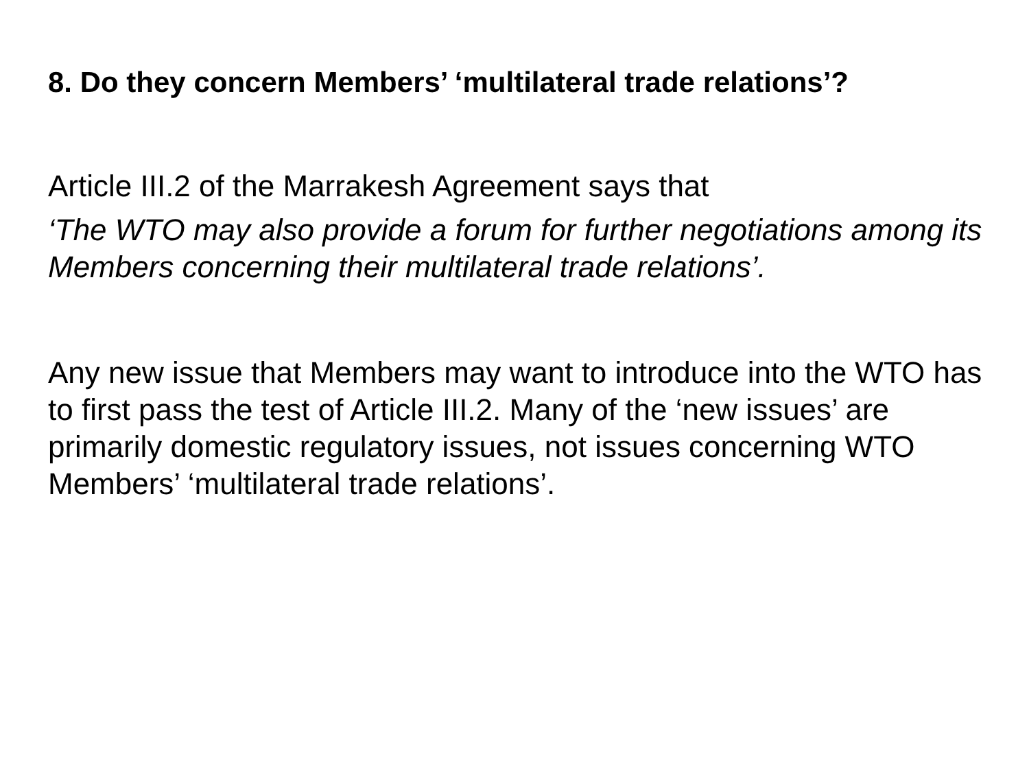8. Do they concern Members’ ‘multilateral trade relations’?
Article III.2 of the Marrakesh Agreement says that
‘The WTO may also provide a forum for further negotiations among its Members concerning their multilateral trade relations’.
Any new issue that Members may want to introduce into the WTO has to first pass the test of Article III.2. Many of the ‘new issues’ are primarily domestic regulatory issues, not issues concerning WTO Members’ ‘multilateral trade relations’.